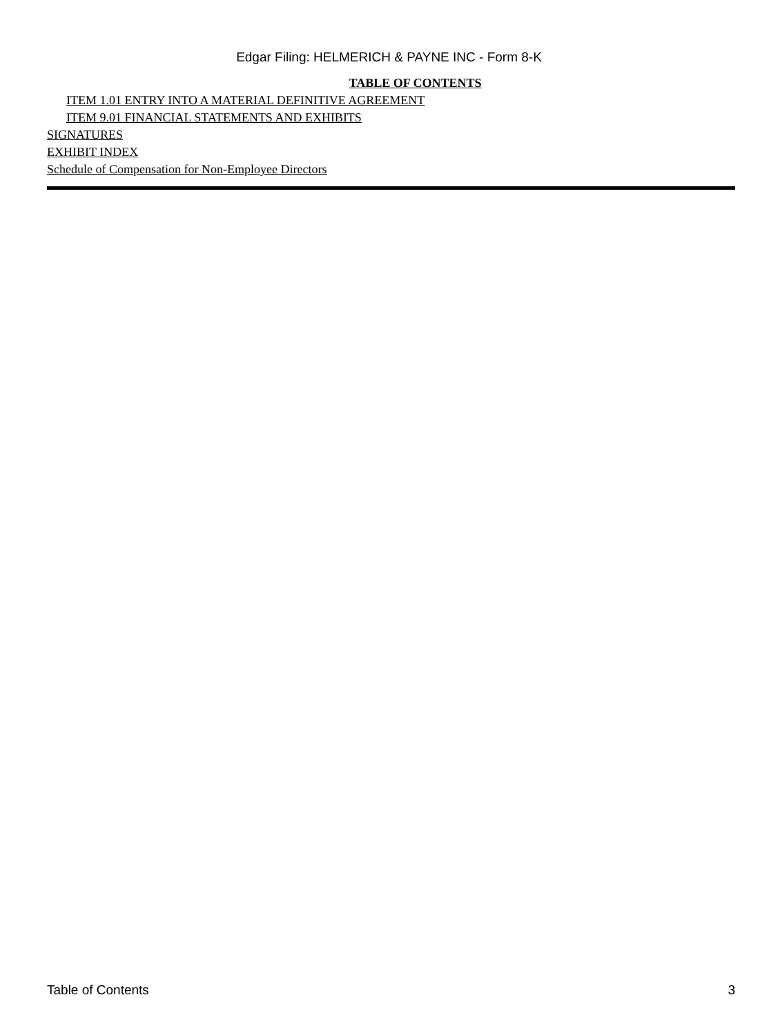Edgar Filing: HELMERICH & PAYNE INC - Form 8-K
TABLE OF CONTENTS
ITEM 1.01 ENTRY INTO A MATERIAL DEFINITIVE AGREEMENT
ITEM 9.01 FINANCIAL STATEMENTS AND EXHIBITS
SIGNATURES
EXHIBIT INDEX
Schedule of Compensation for Non-Employee Directors
Table of Contents 3